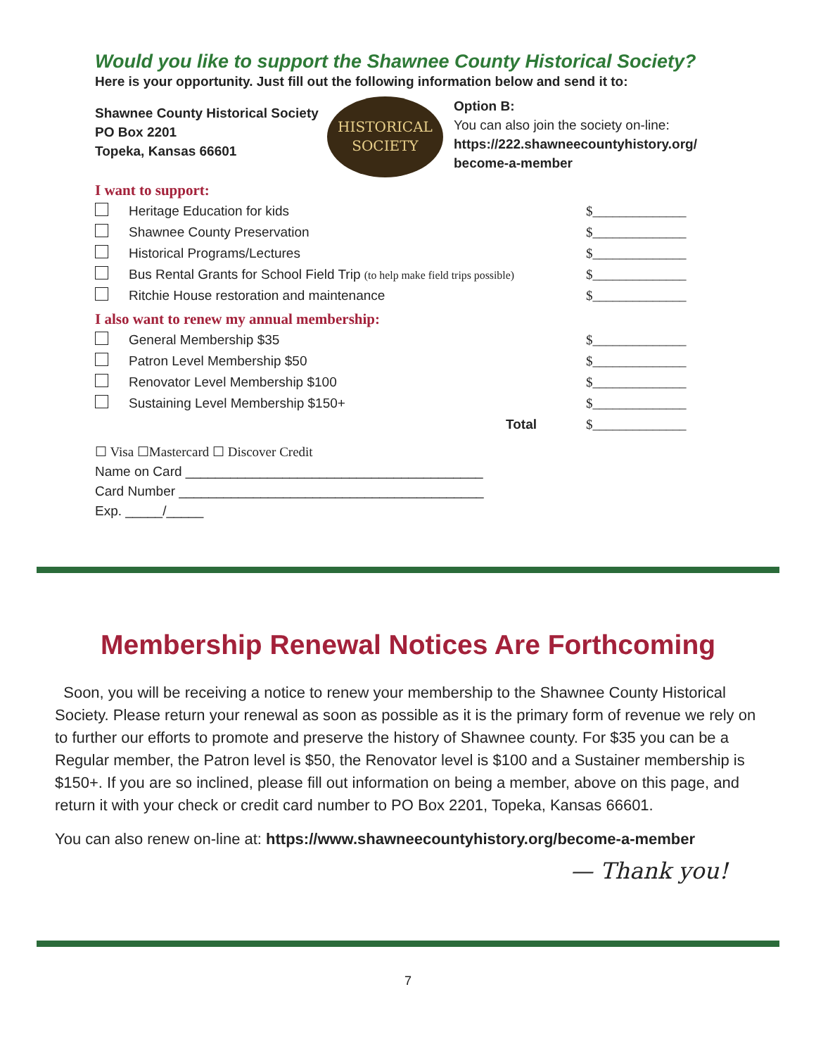Would you like to support the Shawnee County Historical Society?
Here is your opportunity. Just fill out the following information below and send it to:
Shawnee County Historical Society
PO Box 2201
Topeka, Kansas 66601
HISTORICAL
SOCIETY
Option B:
You can also join the society on-line:
https://222.shawneecountyhistory.org/
become-a-member
I want to support:
| | Heritage Education for kids | $______________ |
| | Shawnee County Preservation | $______________ |
| | Historical Programs/Lectures | $______________ |
| | Bus Rental Grants for School Field Trip (to help make field trips possible) | $______________ |
| | Ritchie House restoration and maintenance | $______________ |
I also want to renew my annual membership:
| | General Membership $35 | $______________ |
| | Patron Level Membership $50 | $______________ |
| | Renovator Level Membership $100 | $______________ |
| | Sustaining Level Membership $150+ | $______________ |
| | Total | $______________ |
☐ Visa ☐Mastercard ☐ Discover Credit
Name on Card ________________________________________
Card Number _________________________________________
Exp. _____/_____
Membership Renewal Notices Are Forthcoming
Soon, you will be receiving a notice to renew your membership to the Shawnee County Historical Society. Please return your renewal as soon as possible as it is the primary form of revenue we rely on to further our efforts to promote and preserve the history of Shawnee county. For $35 you can be a Regular member, the Patron level is $50, the Renovator level is $100 and a Sustainer membership is $150+. If you are so inclined, please fill out information on being a member, above on this page, and return it with your check or credit card number to PO Box 2201, Topeka, Kansas 66601.
You can also renew on-line at: https://www.shawneecountyhistory.org/become-a-member
— Thank you!
7